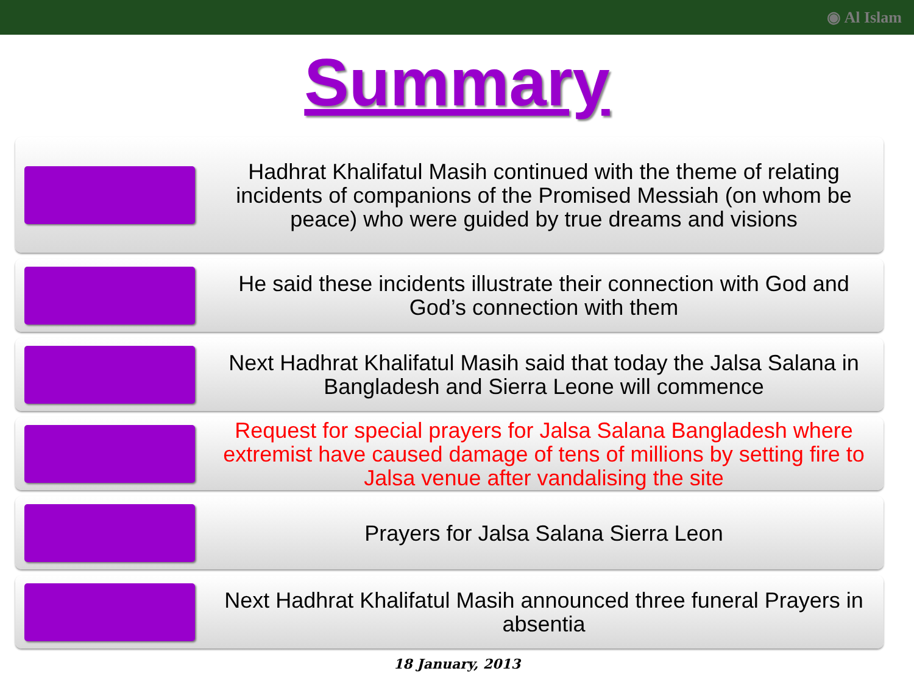◉ Al Islam
Summary
Hadhrat Khalifatul Masih continued with the theme of relating incidents of companions of the Promised Messiah (on whom be peace) who were guided by true dreams and visions
He said these incidents illustrate their connection with God and God’s connection with them
Next Hadhrat Khalifatul Masih said that today the Jalsa Salana in Bangladesh and Sierra Leone will commence
Request for special prayers for Jalsa Salana Bangladesh where extremist have caused damage of tens of millions by setting fire to Jalsa venue after vandalising the site
Prayers for Jalsa Salana Sierra Leon
Next Hadhrat Khalifatul Masih announced three funeral Prayers in absentia
18 January, 2013